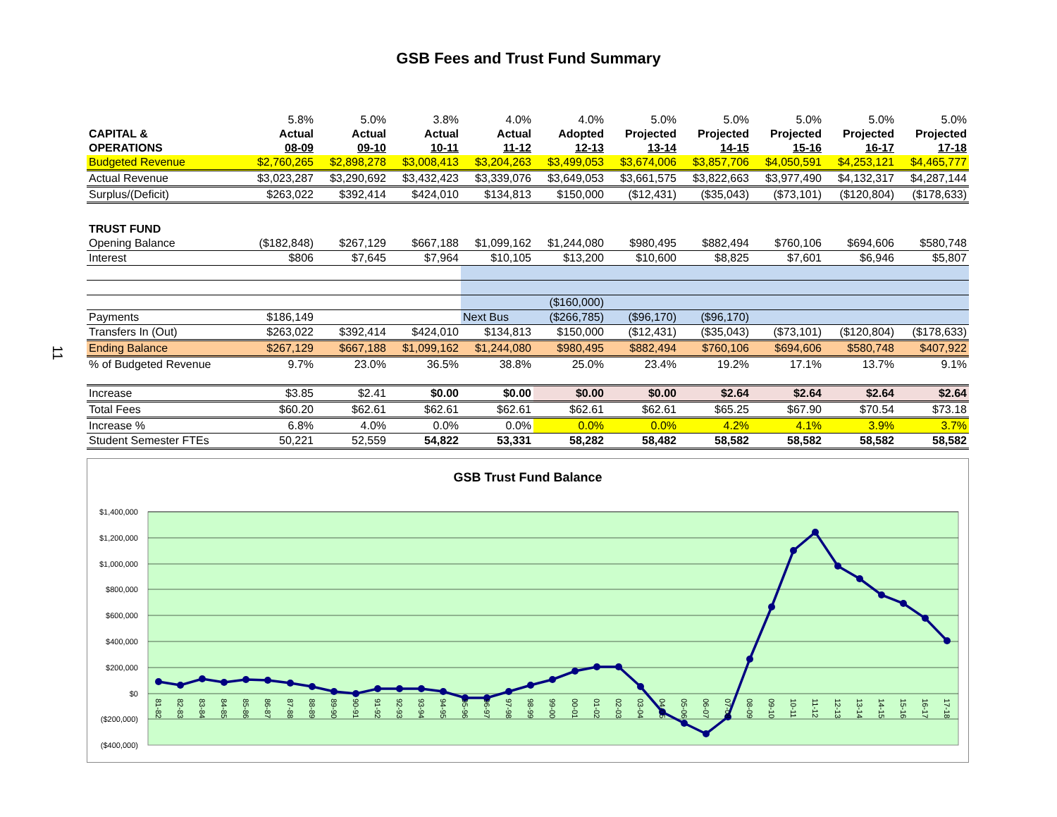GSB Fees and Trust Fund Summary
11
| | 5.8% | 5.0% | 3.8% | 4.0% | 4.0% | 5.0% | 5.0% | 5.0% | 5.0% | 5.0% |
| --- | --- | --- | --- | --- | --- | --- | --- | --- | --- | --- |
| CAPITAL & | Actual | Actual | Actual | Actual | Adopted | Projected | Projected | Projected | Projected | Projected |
| OPERATIONS | 08-09 | 09-10 | 10-11 | 11-12 | 12-13 | 13-14 | 14-15 | 15-16 | 16-17 | 17-18 |
| Budgeted Revenue | $2,760,265 | $2,898,278 | $3,008,413 | $3,204,263 | $3,499,053 | $3,674,006 | $3,857,706 | $4,050,591 | $4,253,121 | $4,465,777 |
| Actual Revenue | $3,023,287 | $3,290,692 | $3,432,423 | $3,339,076 | $3,649,053 | $3,661,575 | $3,822,663 | $3,977,490 | $4,132,317 | $4,287,144 |
| Surplus/(Deficit) | $263,022 | $392,414 | $424,010 | $134,813 | $150,000 | ($12,431) | ($35,043) | ($73,101) | ($120,804) | ($178,633) |
| TRUST FUND | | | | | | | | | | |
| Opening Balance | ($182,848) | $267,129 | $667,188 | $1,099,162 | $1,244,080 | $980,495 | $882,494 | $760,106 | $694,606 | $580,748 |
| Interest | $806 | $7,645 | $7,964 | $10,105 | $13,200 | $10,600 | $8,825 | $7,601 | $6,946 | $5,807 |
| | | | | | ($160,000) | | | | | |
| Payments | $186,149 | | | Next Bus | ($266,785) | ($96,170) | ($96,170) | | | |
| Transfers In (Out) | $263,022 | $392,414 | $424,010 | $134,813 | $150,000 | ($12,431) | ($35,043) | ($73,101) | ($120,804) | ($178,633) |
| Ending Balance | $267,129 | $667,188 | $1,099,162 | $1,244,080 | $980,495 | $882,494 | $760,106 | $694,606 | $580,748 | $407,922 |
| % of Budgeted Revenue | 9.7% | 23.0% | 36.5% | 38.8% | 25.0% | 23.4% | 19.2% | 17.1% | 13.7% | 9.1% |
| Increase | $3.85 | $2.41 | $0.00 | $0.00 | $0.00 | $0.00 | $2.64 | $2.64 | $2.64 | $2.64 |
| Total Fees | $60.20 | $62.61 | $62.61 | $62.61 | $62.61 | $62.61 | $65.25 | $67.90 | $70.54 | $73.18 |
| Increase % | 6.8% | 4.0% | 0.0% | 0.0% | 0.0% | 0.0% | 4.2% | 4.1% | 3.9% | 3.7% |
| Student Semester FTEs | 50,221 | 52,559 | 54,822 | 53,331 | 58,282 | 58,482 | 58,582 | 58,582 | 58,582 | 58,582 |
GSB Trust Fund Balance
$1,400,000
$1,200,000
$1,000,000
$800,000
$600,000
$400,000
$200,000
$0
($200,000)
($400,000)
81-82
82-83
83-84
84-85
85-86
86-87
87-88
88-89
89-90
90-91
91-92
92-93
93-94
94-95
95-96
96-97
97-98
98-99
99-00
00-01
01-02
02-03
03-04
04-05
05-06
06-07
07-08
08-09
09-10
10-11
11-12
12-13
13-14
14-15
15-16
16-17
17-18